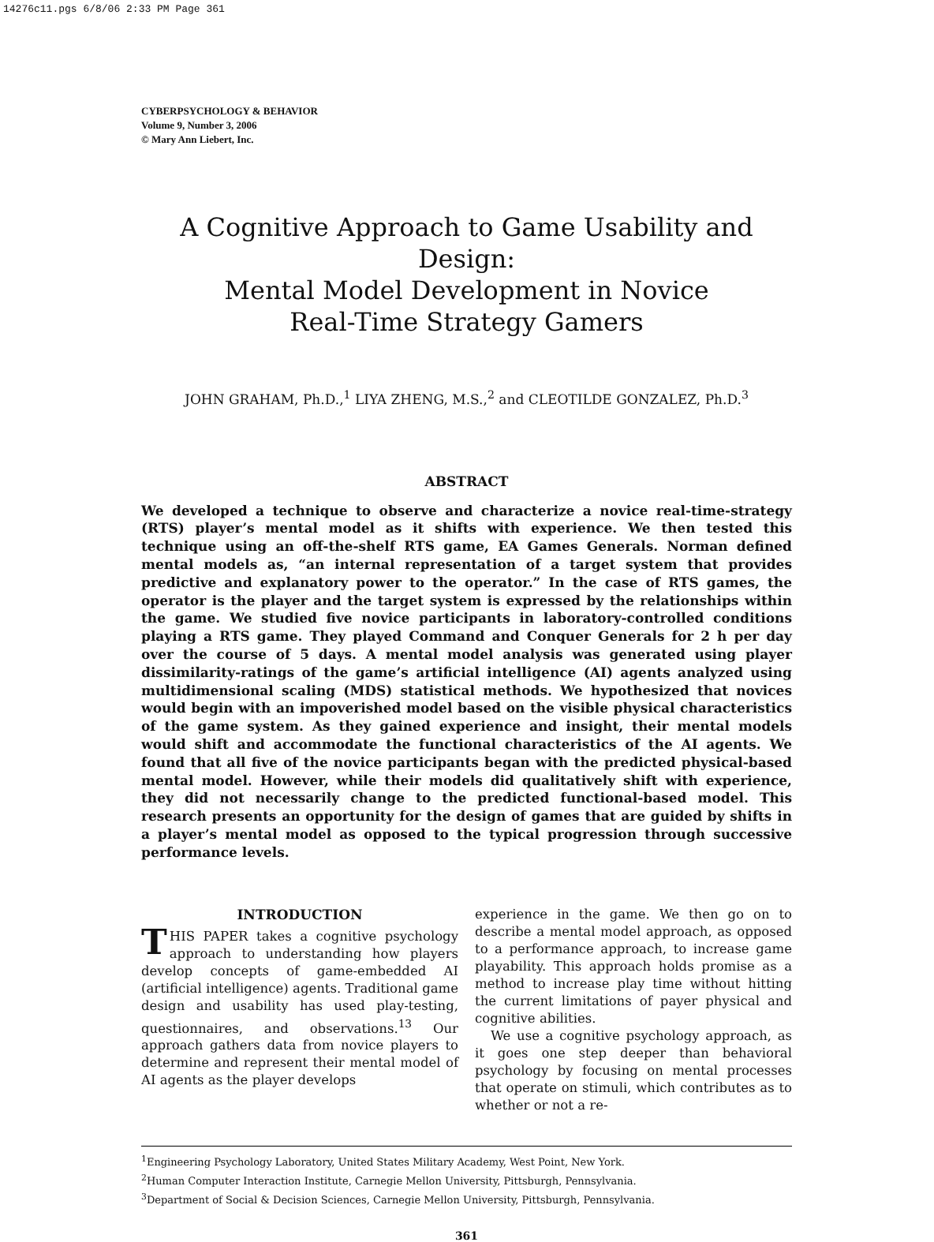14276c11.pgs 6/8/06 2:33 PM Page 361
CYBERPSYCHOLOGY & BEHAVIOR
Volume 9, Number 3, 2006
© Mary Ann Liebert, Inc.
A Cognitive Approach to Game Usability and Design:
Mental Model Development in Novice
Real-Time Strategy Gamers
JOHN GRAHAM, Ph.D.,<sup>1</sup> LIYA ZHENG, M.S.,<sup>2</sup> and CLEOTILDE GONZALEZ, Ph.D.<sup>3</sup>
ABSTRACT
We developed a technique to observe and characterize a novice real-time-strategy (RTS) player’s mental model as it shifts with experience. We then tested this technique using an off-the-shelf RTS game, EA Games Generals. Norman defined mental models as, “an internal representation of a target system that provides predictive and explanatory power to the operator.” In the case of RTS games, the operator is the player and the target system is expressed by the relationships within the game. We studied five novice participants in laboratory-controlled conditions playing a RTS game. They played Command and Conquer Generals for 2 h per day over the course of 5 days. A mental model analysis was generated using player dissimilarity-ratings of the game’s artificial intelligence (AI) agents analyzed using multidimensional scaling (MDS) statistical methods. We hypothesized that novices would begin with an impoverished model based on the visible physical characteristics of the game system. As they gained experience and insight, their mental models would shift and accommodate the functional characteristics of the AI agents. We found that all five of the novice participants began with the predicted physical-based mental model. However, while their models did qualitatively shift with experience, they did not necessarily change to the predicted functional-based model. This research presents an opportunity for the design of games that are guided by shifts in a player’s mental model as opposed to the typical progression through successive performance levels.
INTRODUCTION
THIS PAPER takes a cognitive psychology approach to understanding how players develop concepts of game-embedded AI (artificial intelligence) agents. Traditional game design and usability has used play-testing, questionnaires, and observations.<sup>13</sup> Our approach gathers data from novice players to determine and represent their mental model of AI agents as the player develops
experience in the game. We then go on to describe a mental model approach, as opposed to a performance approach, to increase game playability. This approach holds promise as a method to increase play time without hitting the current limitations of payer physical and cognitive abilities.
We use a cognitive psychology approach, as it goes one step deeper than behavioral psychology by focusing on mental processes that operate on stimuli, which contributes as to whether or not a re-
<sup>1</sup> Engineering Psychology Laboratory, United States Military Academy, West Point, New York.
<sup>2</sup> Human Computer Interaction Institute, Carnegie Mellon University, Pittsburgh, Pennsylvania.
<sup>3</sup> Department of Social & Decision Sciences, Carnegie Mellon University, Pittsburgh, Pennsylvania.
361